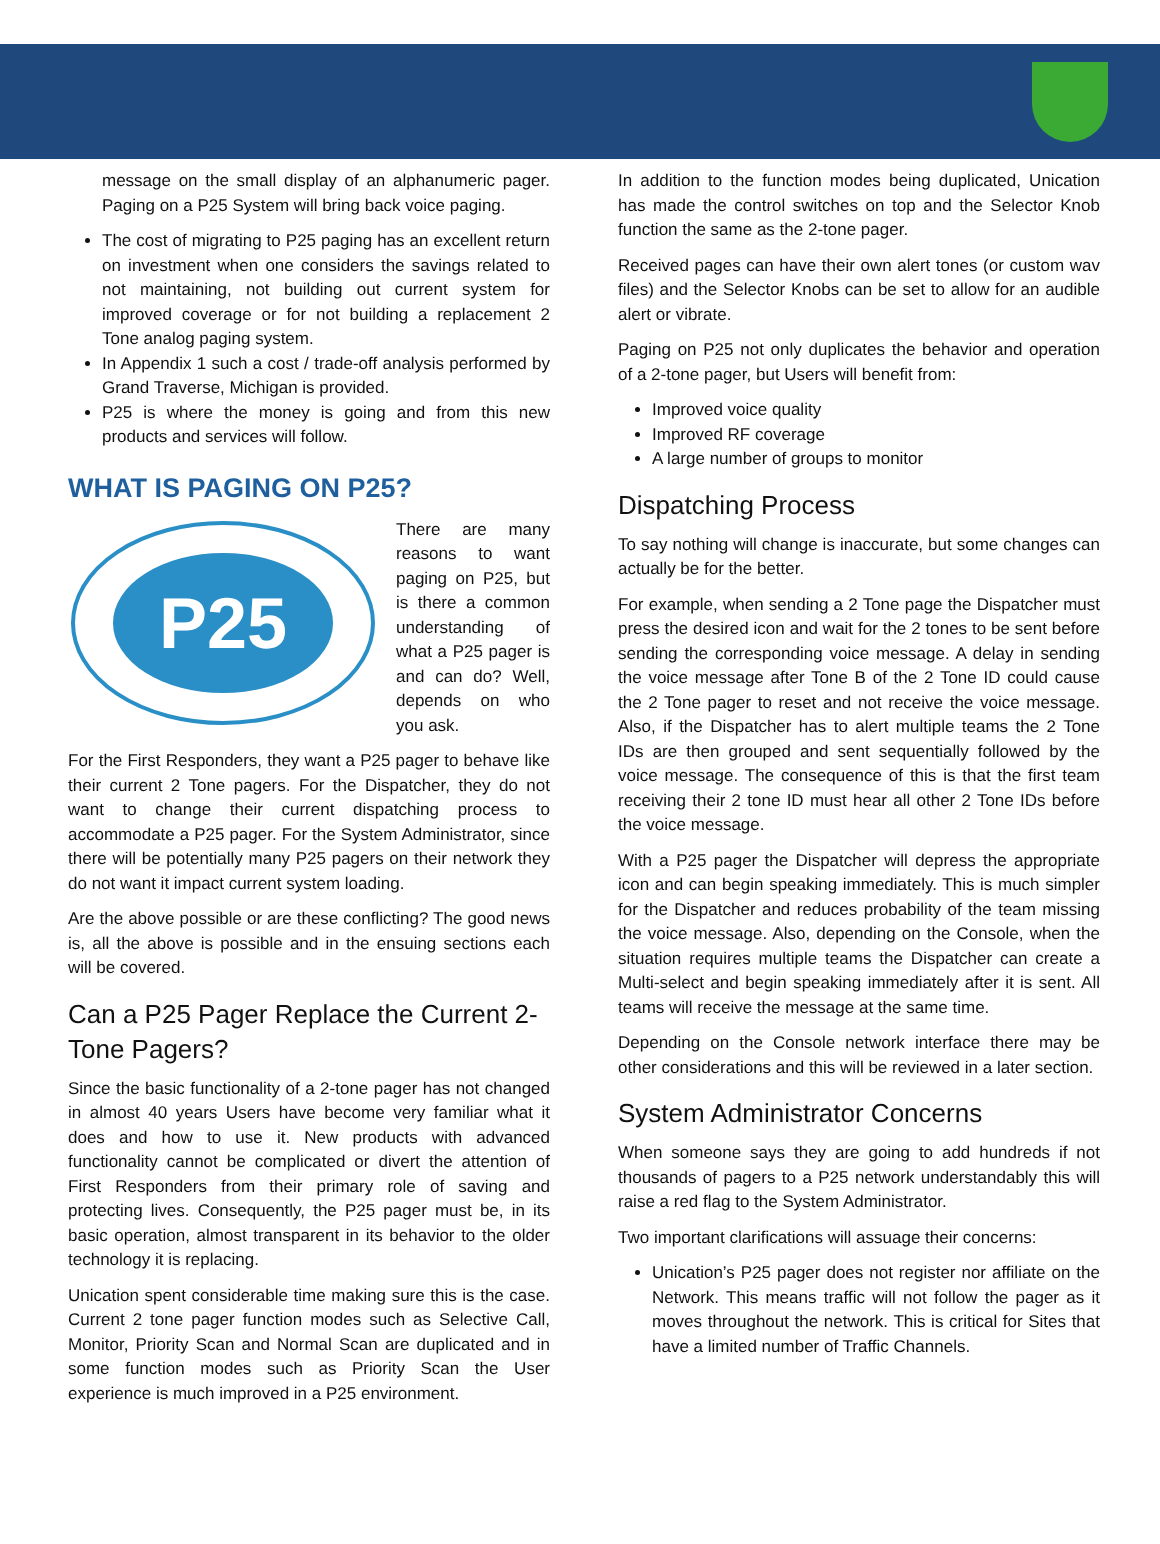message on the small display of an alphanumeric pager. Paging on a P25 System will bring back voice paging.
The cost of migrating to P25 paging has an excellent return on investment when one considers the savings related to not maintaining, not building out current system for improved coverage or for not building a replacement 2 Tone analog paging system.
In Appendix 1 such a cost / trade-off analysis performed by Grand Traverse, Michigan is provided.
P25 is where the money is going and from this new products and services will follow.
WHAT IS PAGING ON P25?
P25
There are many reasons to want paging on P25, but is there a common understanding of what a P25 pager is and can do? Well, depends on who you ask.
For the First Responders, they want a P25 pager to behave like their current 2 Tone pagers. For the Dispatcher, they do not want to change their current dispatching process to accommodate a P25 pager. For the System Administrator, since there will be potentially many P25 pagers on their network they do not want it impact current system loading.
Are the above possible or are these conflicting? The good news is, all the above is possible and in the ensuing sections each will be covered.
Can a P25 Pager Replace the Current 2-Tone Pagers?
Since the basic functionality of a 2-tone pager has not changed in almost 40 years Users have become very familiar what it does and how to use it. New products with advanced functionality cannot be complicated or divert the attention of First Responders from their primary role of saving and protecting lives. Consequently, the P25 pager must be, in its basic operation, almost transparent in its behavior to the older technology it is replacing.
Unication spent considerable time making sure this is the case. Current 2 tone pager function modes such as Selective Call, Monitor, Priority Scan and Normal Scan are duplicated and in some function modes such as Priority Scan the User experience is much improved in a P25 environment.
In addition to the function modes being duplicated, Unication has made the control switches on top and the Selector Knob function the same as the 2-tone pager.
Received pages can have their own alert tones (or custom wav files) and the Selector Knobs can be set to allow for an audible alert or vibrate.
Paging on P25 not only duplicates the behavior and operation of a 2-tone pager, but Users will benefit from:
Improved voice quality
Improved RF coverage
A large number of groups to monitor
Dispatching Process
To say nothing will change is inaccurate, but some changes can actually be for the better.
For example, when sending a 2 Tone page the Dispatcher must press the desired icon and wait for the 2 tones to be sent before sending the corresponding voice message. A delay in sending the voice message after Tone B of the 2 Tone ID could cause the 2 Tone pager to reset and not receive the voice message. Also, if the Dispatcher has to alert multiple teams the 2 Tone IDs are then grouped and sent sequentially followed by the voice message. The consequence of this is that the first team receiving their 2 tone ID must hear all other 2 Tone IDs before the voice message.
With a P25 pager the Dispatcher will depress the appropriate icon and can begin speaking immediately. This is much simpler for the Dispatcher and reduces probability of the team missing the voice message. Also, depending on the Console, when the situation requires multiple teams the Dispatcher can create a Multi-select and begin speaking immediately after it is sent. All teams will receive the message at the same time.
Depending on the Console network interface there may be other considerations and this will be reviewed in a later section.
System Administrator Concerns
When someone says they are going to add hundreds if not thousands of pagers to a P25 network understandably this will raise a red flag to the System Administrator.
Two important clarifications will assuage their concerns:
Unication’s P25 pager does not register nor affiliate on the Network. This means traffic will not follow the pager as it moves throughout the network. This is critical for Sites that have a limited number of Traffic Channels.